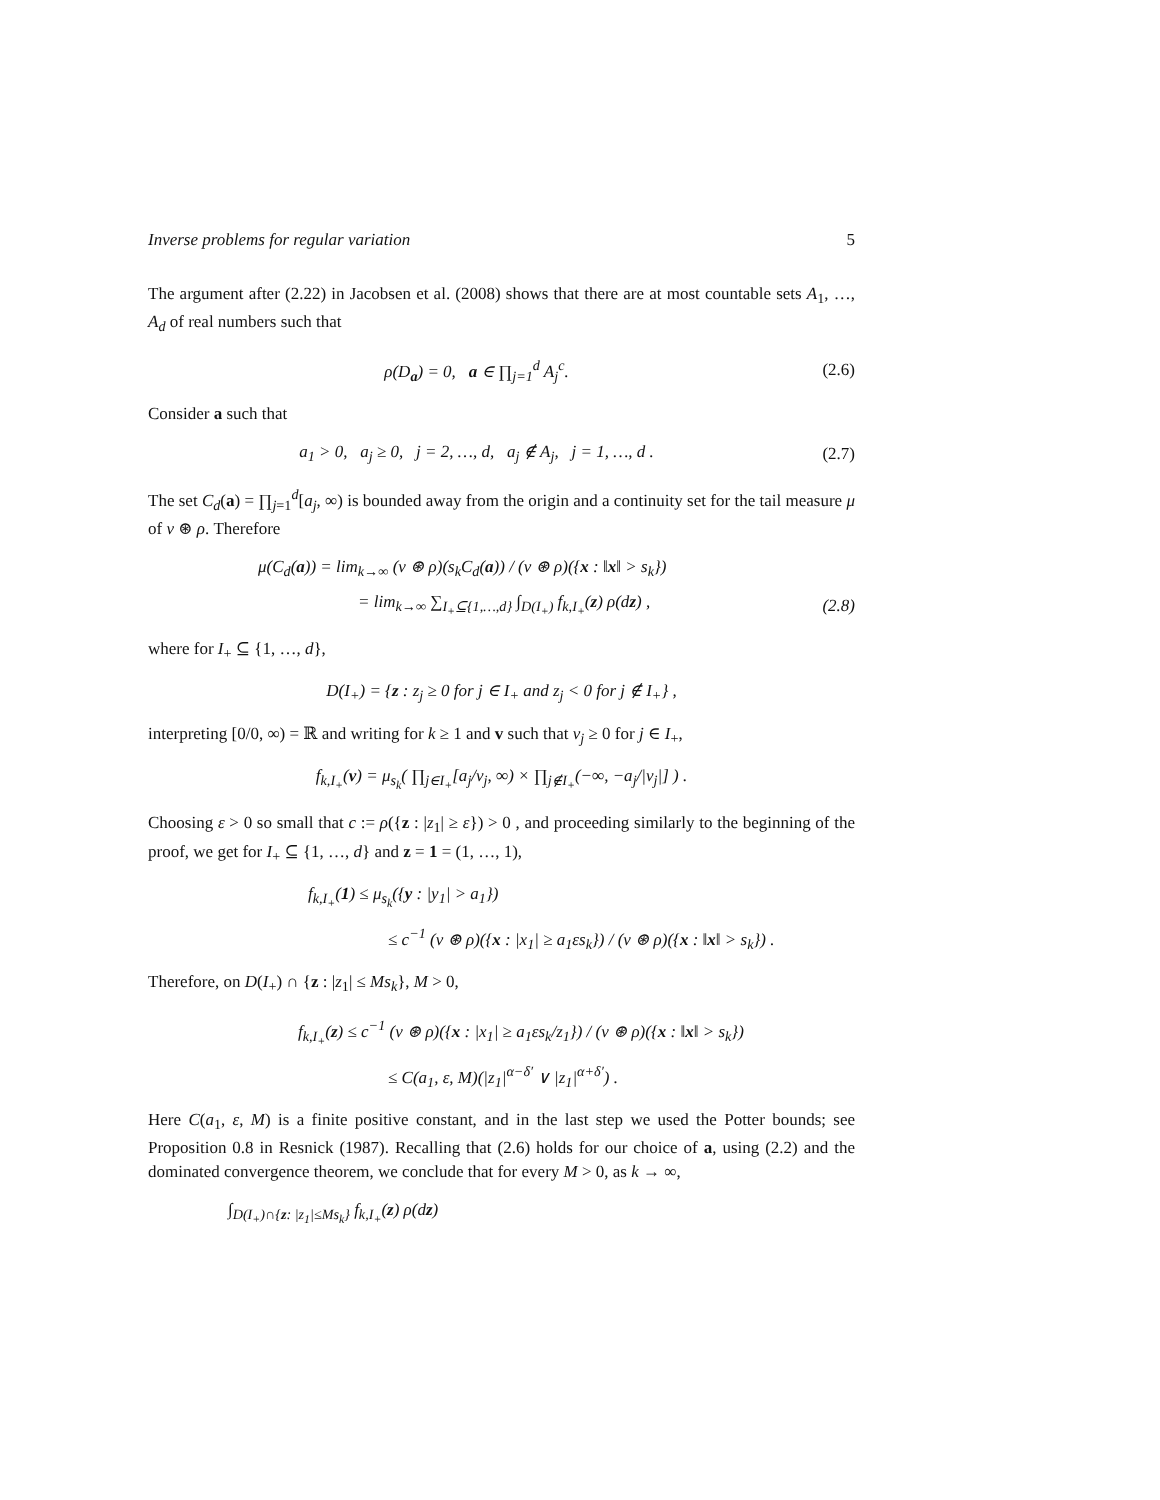Inverse problems for regular variation 5
The argument after (2.22) in Jacobsen et al. (2008) shows that there are at most countable sets A<sub>1</sub>, …, A<sub>d</sub> of real numbers such that
ρ(D<sub>a</sub>) = 0, a ∈ ∏<sub>j=1</sub><sup>d</sup> A<sub>j</sub><sup>c</sup>. (2.6)
Consider a such that
a<sub>1</sub> > 0, a<sub>j</sub> ≥ 0, j = 2, …, d, a<sub>j</sub> ∉ A<sub>j</sub>, j = 1, …, d . (2.7)
The set C<sub>d</sub>(a) = ∏<sub>j=1</sub><sup>d</sup>[a<sub>j</sub>, ∞) is bounded away from the origin and a continuity set for the tail measure μ of ν ⊛ ρ. Therefore
μ(C<sub>d</sub>(a)) = lim<sub>k→∞</sub> (ν ⊛ ρ)(s<sub>k</sub>C<sub>d</sub>(a)) / (ν ⊛ ρ)({x : ‖x‖ > s<sub>k</sub>})
= lim<sub>k→∞</sub> ∑<sub>I<sub>+</sub>⊆{1,…,d}</sub> ∫<sub>D(I<sub>+</sub>)</sub> f<sub>k,I<sub>+</sub></sub>(z) ρ(dz) , (2.8)
where for I<sub>+</sub> ⊆ {1, …, d},
D(I<sub>+</sub>) = {z : z<sub>j</sub> ≥ 0 for j ∈ I<sub>+</sub> and z<sub>j</sub> < 0 for j ∉ I<sub>+</sub>} ,
interpreting [0/0, ∞) = ℝ and writing for k ≥ 1 and v such that v<sub>j</sub> ≥ 0 for j ∈ I<sub>+</sub>,
f<sub>k,I<sub>+</sub></sub>(v) = μ<sub>s<sub>k</sub></sub>( ∏<sub>j∈I<sub>+</sub></sub>[a<sub>j</sub>/v<sub>j</sub>, ∞) × ∏<sub>j∉I<sub>+</sub></sub>(−∞, −a<sub>j</sub>/|v<sub>j</sub>|] ) .
Choosing ε > 0 so small that c := ρ({z : |z<sub>1</sub>| ≥ ε}) > 0 , and proceeding similarly to the beginning of the proof, we get for I<sub>+</sub> ⊆ {1, …, d} and z = 1 = (1, …, 1),
f<sub>k,I<sub>+</sub></sub>(1) ≤ μ<sub>s<sub>k</sub></sub>({y : |y<sub>1</sub>| > a<sub>1</sub>})
≤ c<sup>−1</sup> (ν ⊛ ρ)({x : |x<sub>1</sub>| ≥ a<sub>1</sub>εs<sub>k</sub>}) / (ν ⊛ ρ)({x : ‖x‖ > s<sub>k</sub>}) .
Therefore, on D(I<sub>+</sub>) ∩ {z : |z<sub>1</sub>| ≤ Ms<sub>k</sub>}, M > 0,
f<sub>k,I<sub>+</sub></sub>(z) ≤ c<sup>−1</sup> (ν ⊛ ρ)({x : |x<sub>1</sub>| ≥ a<sub>1</sub>εs<sub>k</sub>/z<sub>1</sub>}) / (ν ⊛ ρ)({x : ‖x‖ > s<sub>k</sub>})
≤ C(a<sub>1</sub>, ε, M)(|z<sub>1</sub>|<sup>α−δ′</sup> ∨ |z<sub>1</sub>|<sup>α+δ′</sup>) .
Here C(a<sub>1</sub>, ε, M) is a finite positive constant, and in the last step we used the Potter bounds; see Proposition 0.8 in Resnick (1987). Recalling that (2.6) holds for our choice of a, using (2.2) and the dominated convergence theorem, we conclude that for every M > 0, as k → ∞,
∫<sub>D(I<sub>+</sub>)∩{z: |z<sub>1</sub>|≤Ms<sub>k</sub>}</sub> f<sub>k,I<sub>+</sub></sub>(z) ρ(dz)